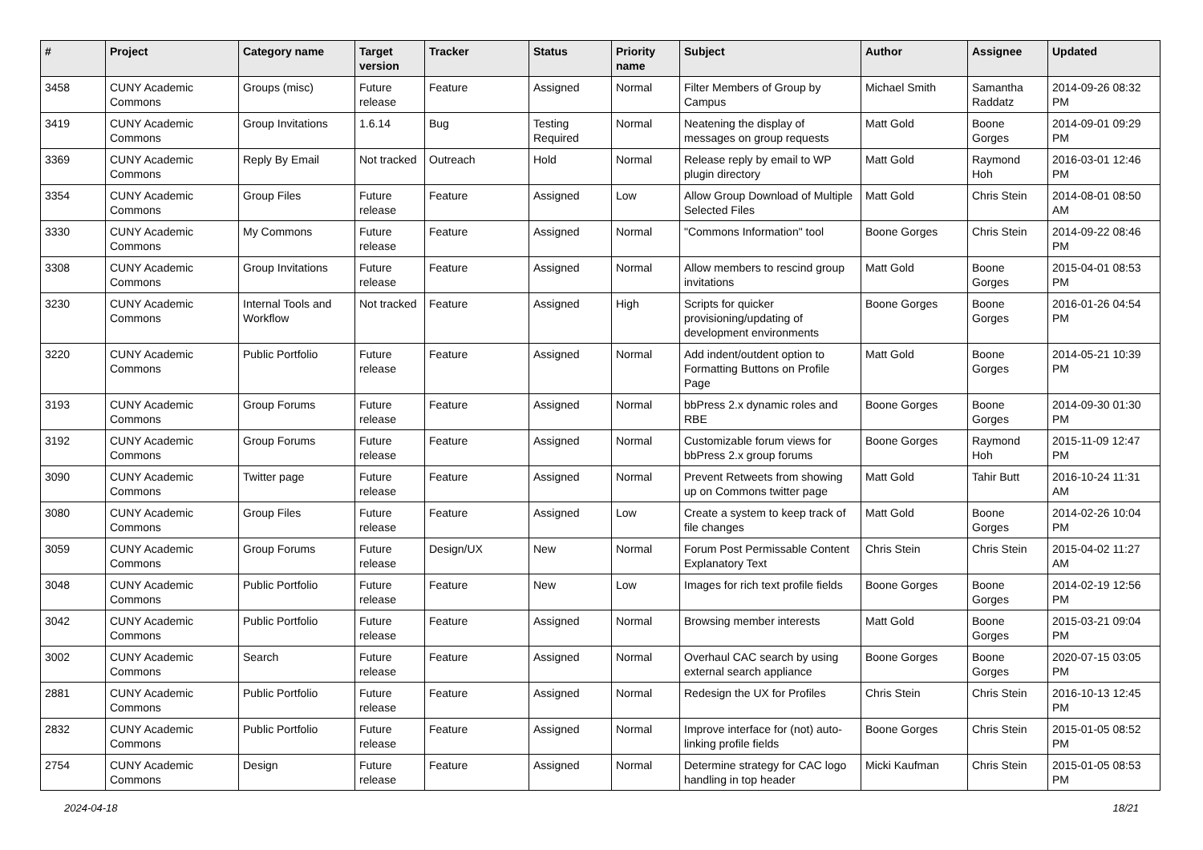| # | Project | Category name | Target version | Tracker | Status | Priority name | Subject | Author | Assignee | Updated |
| --- | --- | --- | --- | --- | --- | --- | --- | --- | --- | --- |
| 3458 | CUNY Academic Commons | Groups (misc) | Future release | Feature | Assigned | Normal | Filter Members of Group by Campus | Michael Smith | Samantha Raddatz | 2014-09-26 08:32 PM |
| 3419 | CUNY Academic Commons | Group Invitations | 1.6.14 | Bug | Testing Required | Normal | Neatening the display of messages on group requests | Matt Gold | Boone Gorges | 2014-09-01 09:29 PM |
| 3369 | CUNY Academic Commons | Reply By Email | Not tracked | Outreach | Hold | Normal | Release reply by email to WP plugin directory | Matt Gold | Raymond Hoh | 2016-03-01 12:46 PM |
| 3354 | CUNY Academic Commons | Group Files | Future release | Feature | Assigned | Low | Allow Group Download of Multiple Selected Files | Matt Gold | Chris Stein | 2014-08-01 08:50 AM |
| 3330 | CUNY Academic Commons | My Commons | Future release | Feature | Assigned | Normal | "Commons Information" tool | Boone Gorges | Chris Stein | 2014-09-22 08:46 PM |
| 3308 | CUNY Academic Commons | Group Invitations | Future release | Feature | Assigned | Normal | Allow members to rescind group invitations | Matt Gold | Boone Gorges | 2015-04-01 08:53 PM |
| 3230 | CUNY Academic Commons | Internal Tools and Workflow | Not tracked | Feature | Assigned | High | Scripts for quicker provisioning/updating of development environments | Boone Gorges | Boone Gorges | 2016-01-26 04:54 PM |
| 3220 | CUNY Academic Commons | Public Portfolio | Future release | Feature | Assigned | Normal | Add indent/outdent option to Formatting Buttons on Profile Page | Matt Gold | Boone Gorges | 2014-05-21 10:39 PM |
| 3193 | CUNY Academic Commons | Group Forums | Future release | Feature | Assigned | Normal | bbPress 2.x dynamic roles and RBE | Boone Gorges | Boone Gorges | 2014-09-30 01:30 PM |
| 3192 | CUNY Academic Commons | Group Forums | Future release | Feature | Assigned | Normal | Customizable forum views for bbPress 2.x group forums | Boone Gorges | Raymond Hoh | 2015-11-09 12:47 PM |
| 3090 | CUNY Academic Commons | Twitter page | Future release | Feature | Assigned | Normal | Prevent Retweets from showing up on Commons twitter page | Matt Gold | Tahir Butt | 2016-10-24 11:31 AM |
| 3080 | CUNY Academic Commons | Group Files | Future release | Feature | Assigned | Low | Create a system to keep track of file changes | Matt Gold | Boone Gorges | 2014-02-26 10:04 PM |
| 3059 | CUNY Academic Commons | Group Forums | Future release | Design/UX | New | Normal | Forum Post Permissable Content Explanatory Text | Chris Stein | Chris Stein | 2015-04-02 11:27 AM |
| 3048 | CUNY Academic Commons | Public Portfolio | Future release | Feature | New | Low | Images for rich text profile fields | Boone Gorges | Boone Gorges | 2014-02-19 12:56 PM |
| 3042 | CUNY Academic Commons | Public Portfolio | Future release | Feature | Assigned | Normal | Browsing member interests | Matt Gold | Boone Gorges | 2015-03-21 09:04 PM |
| 3002 | CUNY Academic Commons | Search | Future release | Feature | Assigned | Normal | Overhaul CAC search by using external search appliance | Boone Gorges | Boone Gorges | 2020-07-15 03:05 PM |
| 2881 | CUNY Academic Commons | Public Portfolio | Future release | Feature | Assigned | Normal | Redesign the UX for Profiles | Chris Stein | Chris Stein | 2016-10-13 12:45 PM |
| 2832 | CUNY Academic Commons | Public Portfolio | Future release | Feature | Assigned | Normal | Improve interface for (not) auto-linking profile fields | Boone Gorges | Chris Stein | 2015-01-05 08:52 PM |
| 2754 | CUNY Academic Commons | Design | Future release | Feature | Assigned | Normal | Determine strategy for CAC logo handling in top header | Micki Kaufman | Chris Stein | 2015-01-05 08:53 PM |
2024-04-18 18/21